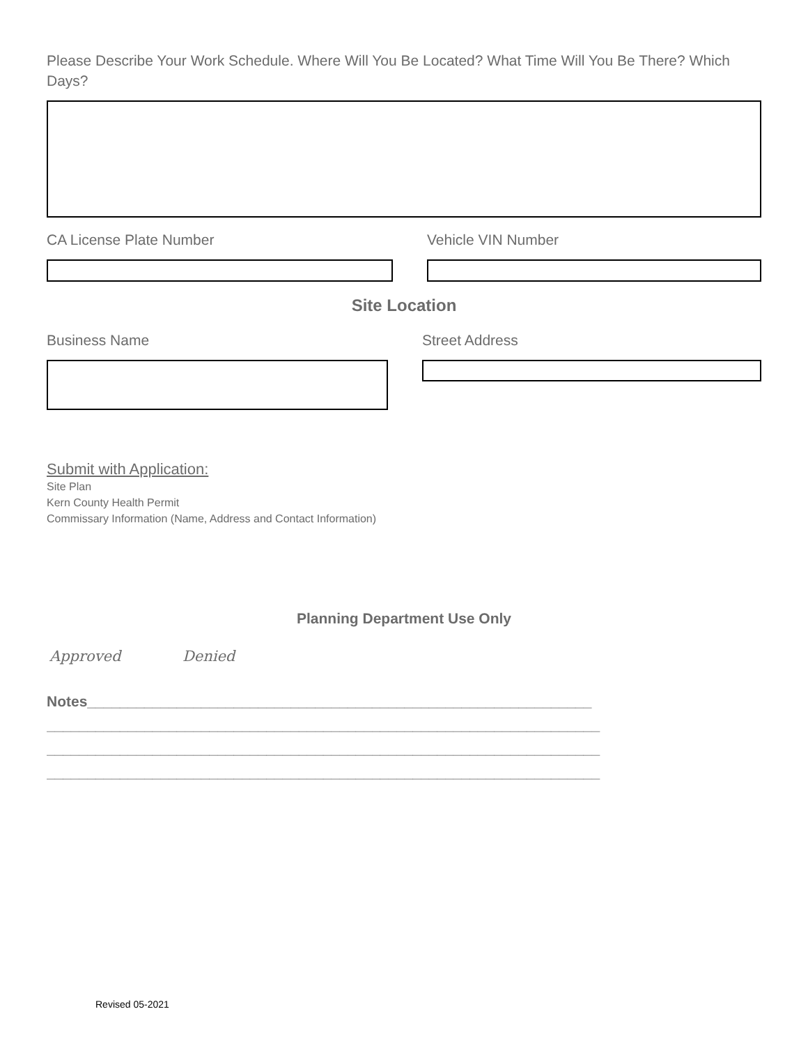Please Describe Your Work Schedule. Where Will You Be Located? What Time Will You Be There? Which Days?
CA License Plate Number Vehicle VIN Number
Site Location
Business Name Street Address
Submit with Application:
Site Plan
Kern County Health Permit
Commissary Information (Name, Address and Contact Information)
Planning Department Use Only
Approved Denied
Notes______________________________________________________________
____________________________________________________________________
____________________________________________________________________
____________________________________________________________________
Revised 05-2021